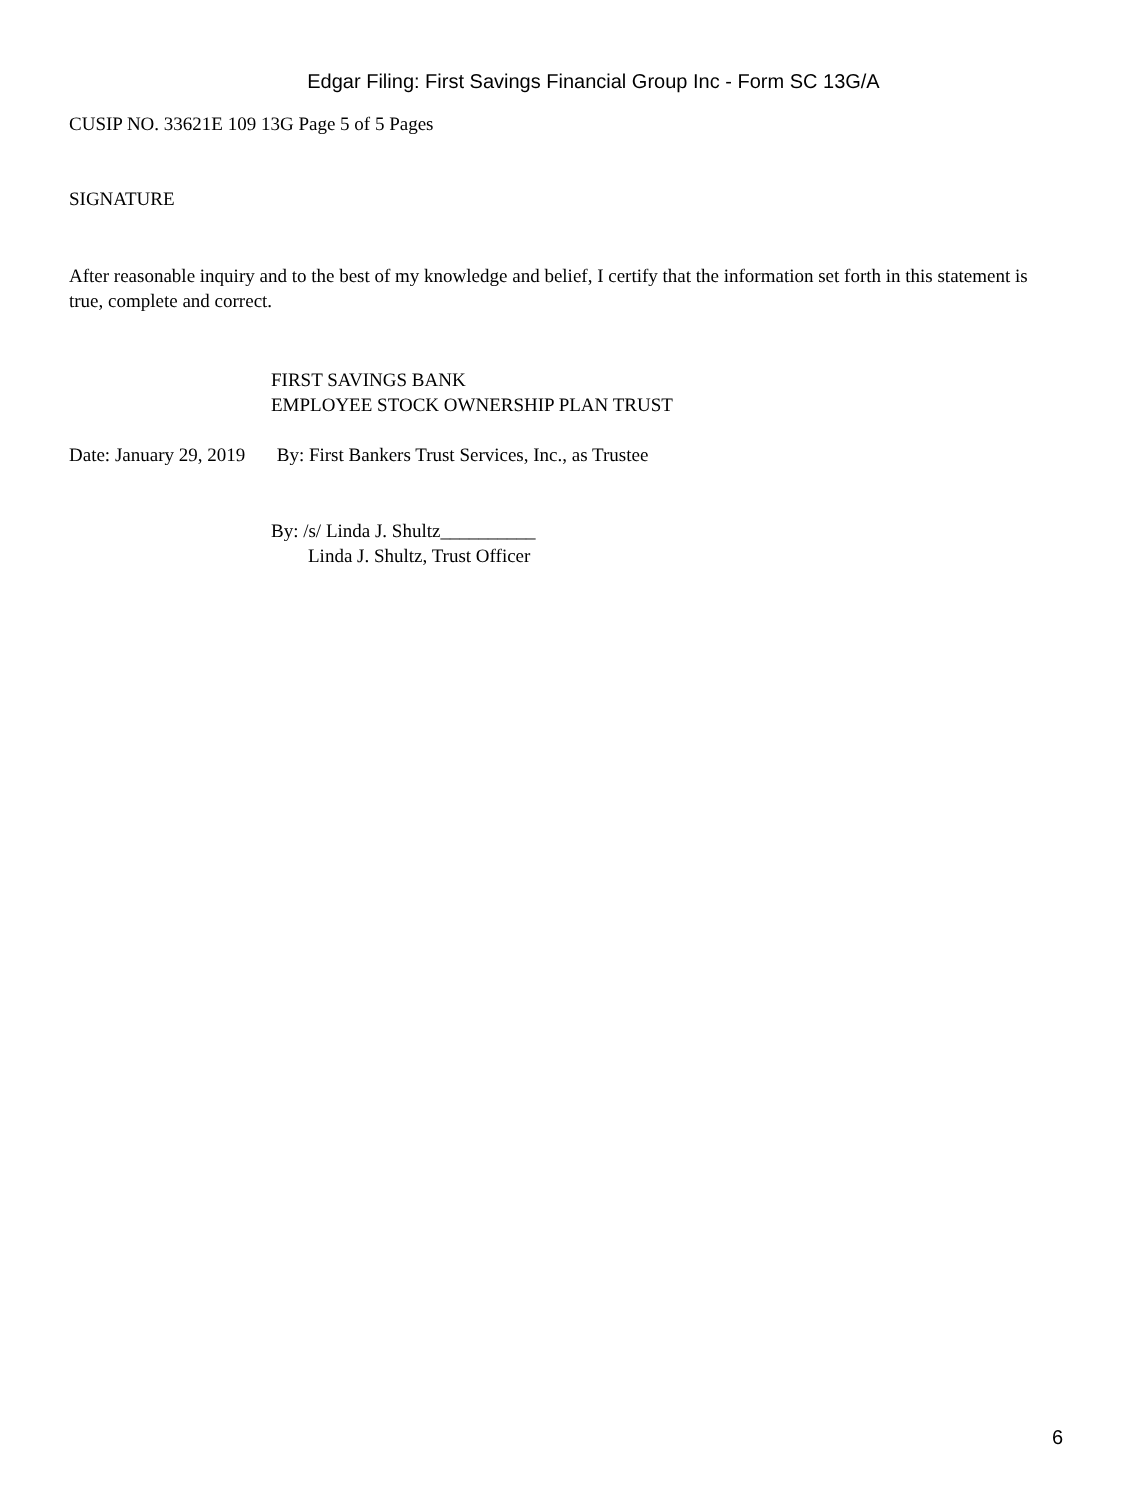Edgar Filing: First Savings Financial Group Inc - Form SC 13G/A
CUSIP NO. 33621E 109 13G Page 5 of 5 Pages
SIGNATURE
After reasonable inquiry and to the best of my knowledge and belief, I certify that the information set forth in this statement is true, complete and correct.
FIRST SAVINGS BANK
EMPLOYEE STOCK OWNERSHIP PLAN TRUST
Date: January 29, 2019 By: First Bankers Trust Services, Inc., as Trustee
By: /s/ Linda J. Shultz__________
Linda J. Shultz, Trust Officer
6